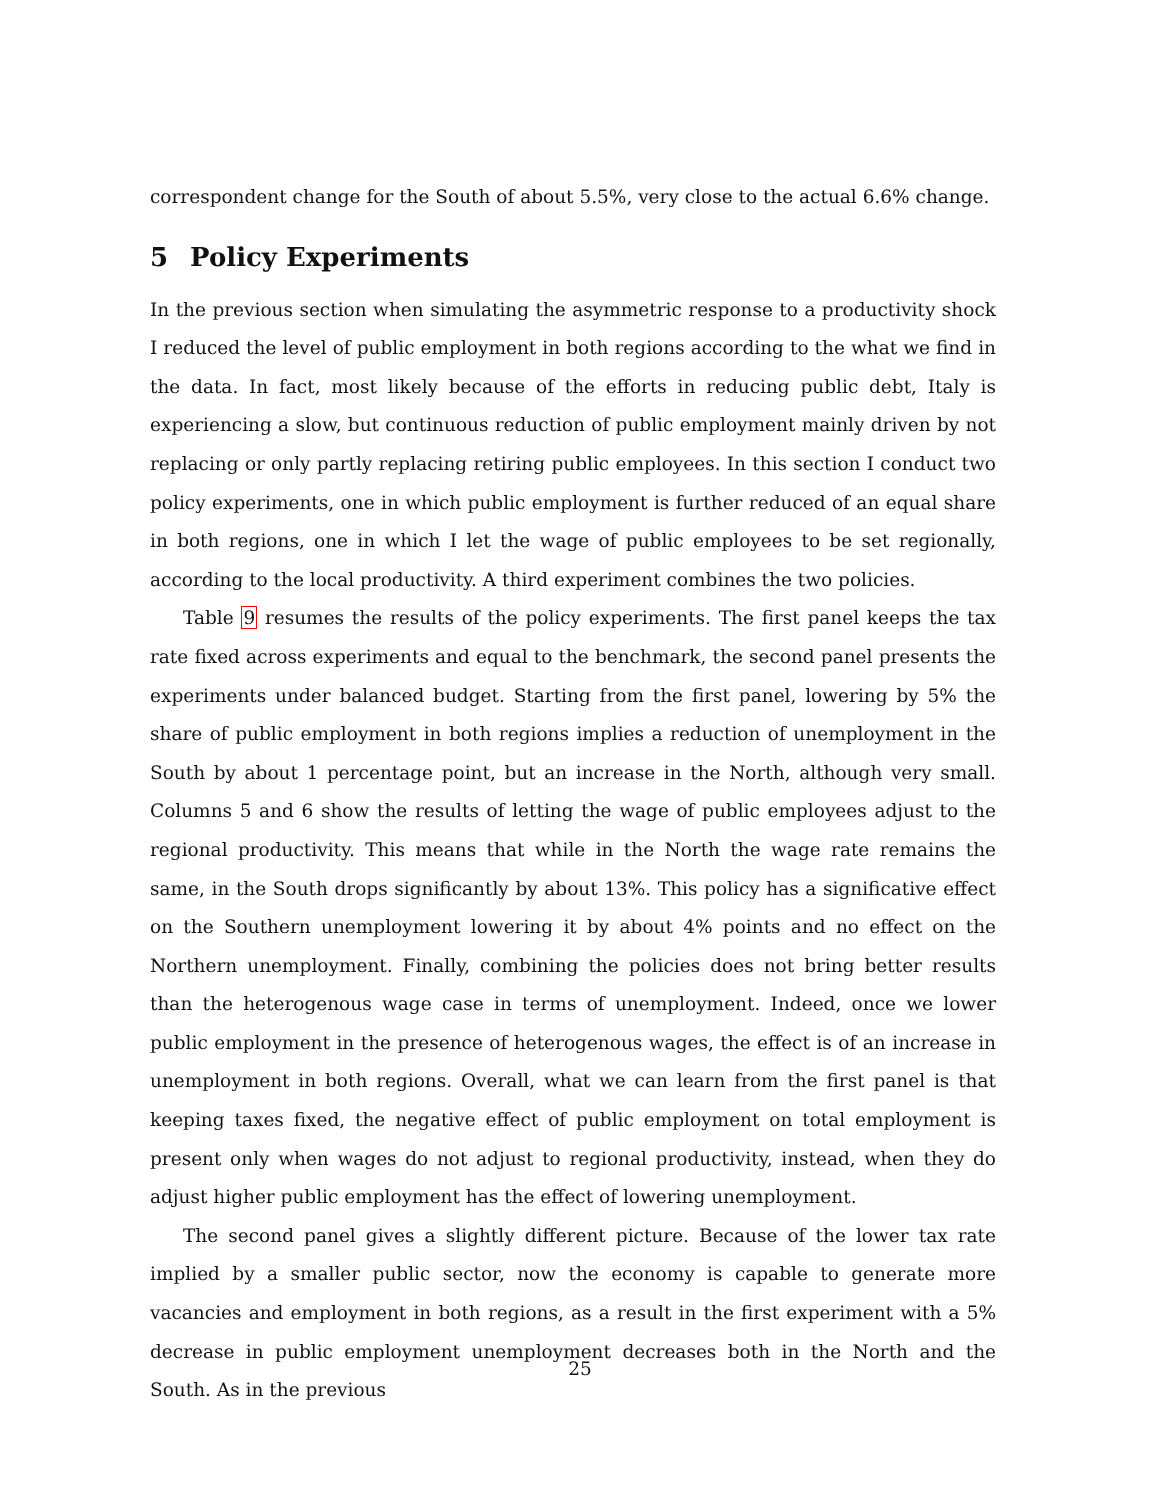correspondent change for the South of about 5.5%, very close to the actual 6.6% change.
5 Policy Experiments
In the previous section when simulating the asymmetric response to a productivity shock I reduced the level of public employment in both regions according to the what we find in the data. In fact, most likely because of the efforts in reducing public debt, Italy is experiencing a slow, but continuous reduction of public employment mainly driven by not replacing or only partly replacing retiring public employees. In this section I conduct two policy experiments, one in which public employment is further reduced of an equal share in both regions, one in which I let the wage of public employees to be set regionally, according to the local productivity. A third experiment combines the two policies.
Table 9 resumes the results of the policy experiments. The first panel keeps the tax rate fixed across experiments and equal to the benchmark, the second panel presents the experiments under balanced budget. Starting from the first panel, lowering by 5% the share of public employment in both regions implies a reduction of unemployment in the South by about 1 percentage point, but an increase in the North, although very small. Columns 5 and 6 show the results of letting the wage of public employees adjust to the regional productivity. This means that while in the North the wage rate remains the same, in the South drops significantly by about 13%. This policy has a significative effect on the Southern unemployment lowering it by about 4% points and no effect on the Northern unemployment. Finally, combining the policies does not bring better results than the heterogenous wage case in terms of unemployment. Indeed, once we lower public employment in the presence of heterogenous wages, the effect is of an increase in unemployment in both regions. Overall, what we can learn from the first panel is that keeping taxes fixed, the negative effect of public employment on total employment is present only when wages do not adjust to regional productivity, instead, when they do adjust higher public employment has the effect of lowering unemployment.
The second panel gives a slightly different picture. Because of the lower tax rate implied by a smaller public sector, now the economy is capable to generate more vacancies and employment in both regions, as a result in the first experiment with a 5% decrease in public employment unemployment decreases both in the North and the South. As in the previous
25